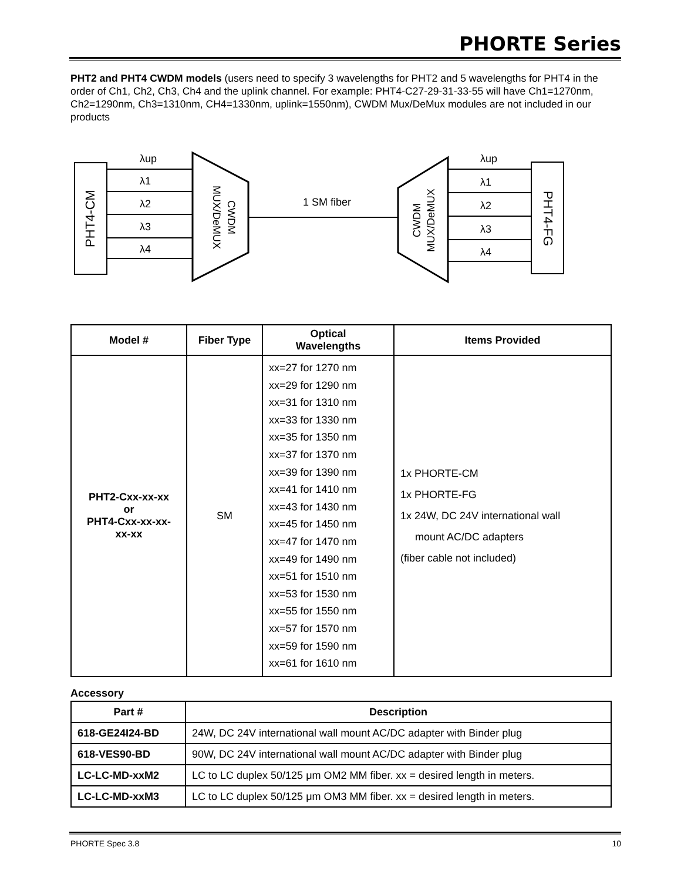PHORTE Series
PHT2 and PHT4 CWDM models (users need to specify 3 wavelengths for PHT2 and 5 wavelengths for PHT4 in the order of Ch1, Ch2, Ch3, Ch4 and the uplink channel. For example: PHT4-C27-29-31-33-55 will have Ch1=1270nm, Ch2=1290nm, Ch3=1310nm, CH4=1330nm, uplink=1550nm), CWDM Mux/DeMux modules are not included in our products
PHT4-CM
CWDM
MUX/DeMUX
λup
λ1
λ2
λ3
λ4
1 SM fiber
CWDM
MUX/DeMUX
λup
λ1
λ2
λ3
λ4
PHT4-FG
| Model # | Fiber Type | Optical Wavelengths | Items Provided |
| --- | --- | --- | --- |
| PHT2-Cxx-xx-xx or PHT4-Cxx-xx-xx- xx-xx | SM | xx=27 for 1270 nm xx=29 for 1290 nm xx=31 for 1310 nm xx=33 for 1330 nm xx=35 for 1350 nm xx=37 for 1370 nm xx=39 for 1390 nm xx=41 for 1410 nm xx=43 for 1430 nm xx=45 for 1450 nm xx=47 for 1470 nm xx=49 for 1490 nm xx=51 for 1510 nm xx=53 for 1530 nm xx=55 for 1550 nm xx=57 for 1570 nm xx=59 for 1590 nm xx=61 for 1610 nm | 1x PHORTE-CM 1x PHORTE-FG 1x 24W, DC 24V international wall mount AC/DC adapters (fiber cable not included) |
Accessory
| Part # | Description |
| --- | --- |
| 618-GE24I24-BD | 24W, DC 24V international wall mount AC/DC adapter with Binder plug |
| 618-VES90-BD | 90W, DC 24V international wall mount AC/DC adapter with Binder plug |
| LC-LC-MD-xxM2 | LC to LC duplex 50/125 μm OM2 MM fiber. xx = desired length in meters. |
| LC-LC-MD-xxM3 | LC to LC duplex 50/125 μm OM3 MM fiber. xx = desired length in meters. |
PHORTE Spec 3.8 10